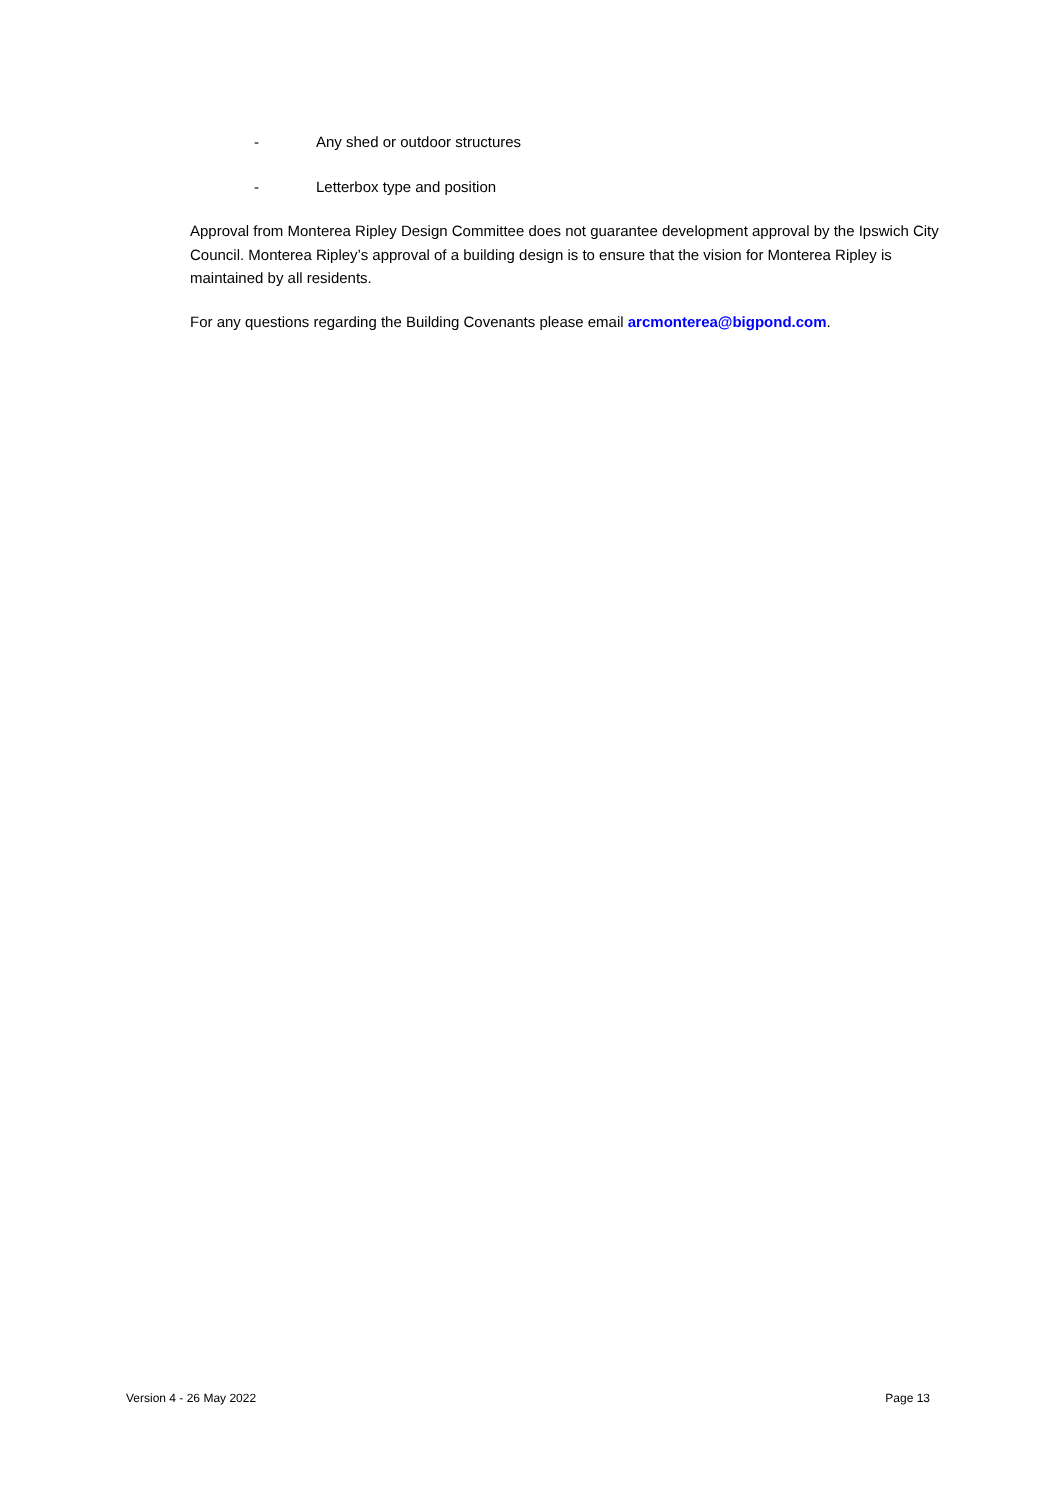- Any shed or outdoor structures
- Letterbox type and position
Approval from Monterea Ripley Design Committee does not guarantee development approval by the Ipswich City Council. Monterea Ripley’s approval of a building design is to ensure that the vision for Monterea Ripley is maintained by all residents.
For any questions regarding the Building Covenants please email arcmonterea@bigpond.com.
Version 4 - 26 May 2022 Page 13